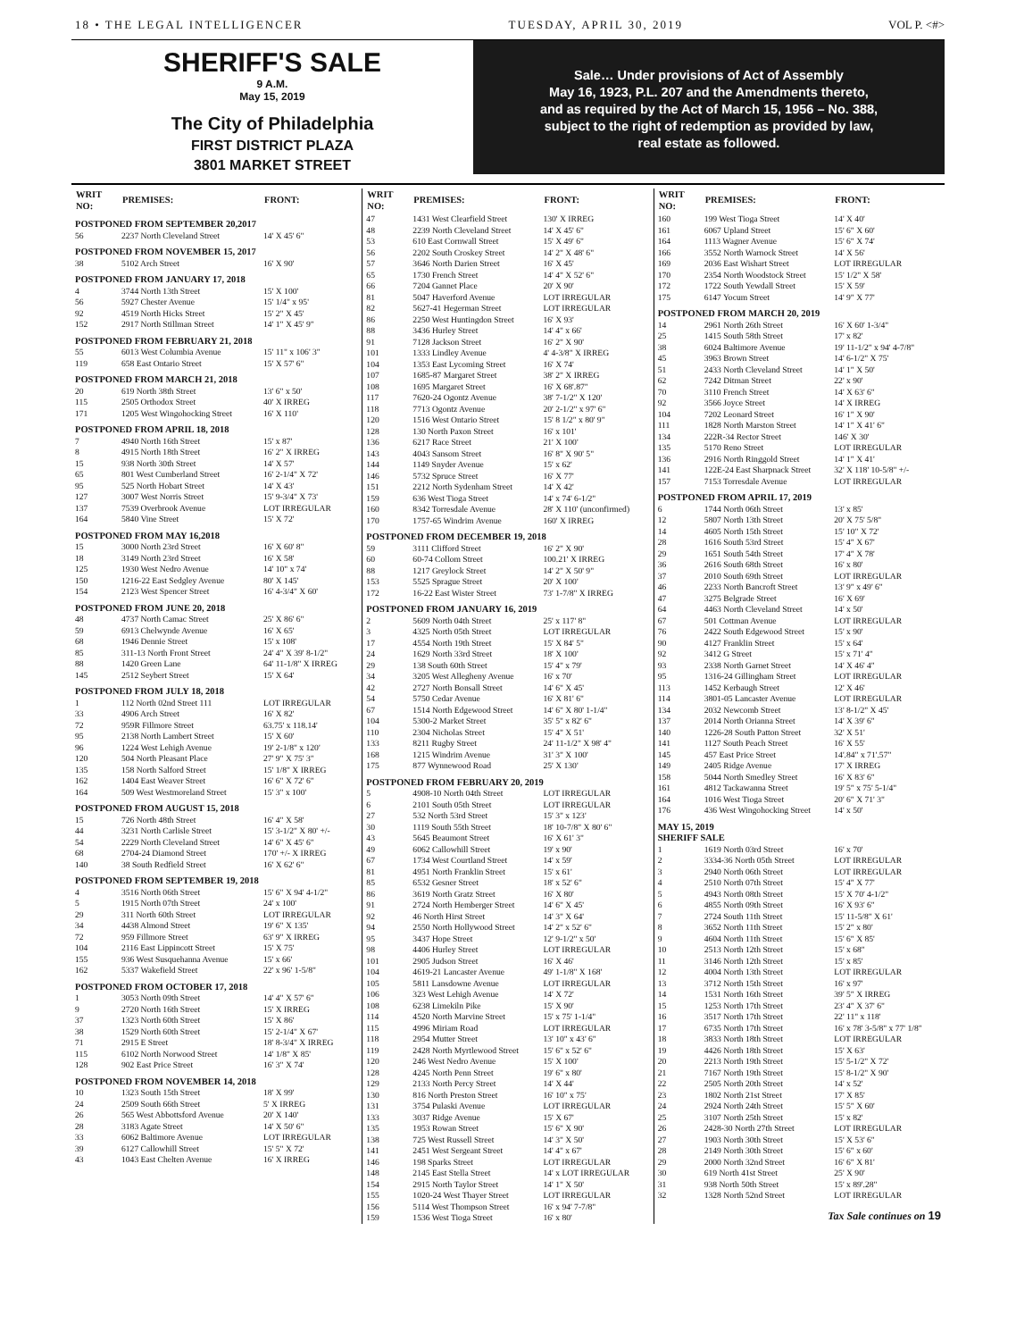18 • THE LEGAL INTELLIGENCER TUESDAY, APRIL 30, 2019 VOL P. <#>
SHERIFF'S SALE
9 A.M.
May 15, 2019
The City of Philadelphia
FIRST DISTRICT PLAZA
3801 MARKET STREET
Sale… Under provisions of Act of Assembly
May 16, 1923, P.L. 207 and the Amendments thereto,
and as required by the Act of March 15, 1956 – No. 388,
subject to the right of redemption as provided by law,
real estate as followed.
| WRIT NO: | PREMISES: | FRONT: |
| --- | --- | --- |
| POSTPONED FROM SEPTEMBER 20,2017 | | |
| 56 | 2237 North Cleveland Street | 14' X 45' 6" |
| POSTPONED FROM NOVEMBER 15, 2017 | | |
| 38 | 5102 Arch Street | 16' X 90' |
| POSTPONED FROM JANUARY 17, 2018 | | |
| 4 | 3744 North 13th Street | 15' X 100' |
| 56 | 5927 Chester Avenue | 15' 1/4" x 95' |
| 92 | 4519 North Hicks Street | 15' 2" X 45' |
| 152 | 2917 North Stillman Street | 14' 1" X 45' 9" |
| POSTPONED FROM FEBRUARY 21, 2018 | | |
| 55 | 6013 West Columbia Avenue | 15' 11" x 106' 3" |
| 119 | 658 East Ontario Street | 15' X 57' 6" |
| POSTPONED FROM MARCH 21, 2018 | | |
| 20 | 619 North 38th Street | 13' 6" x 50' |
| 115 | 2505 Orthodox Street | 40' X IRREG |
| 171 | 1205 West Wingohocking Street | 16' X 110' |
| POSTPONED FROM APRIL 18, 2018 | | |
| 7 | 4940 North 16th Street | 15' x 87' |
| 8 | 4915 North 18th Street | 16' 2" X IRREG |
| 15 | 938 North 30th Street | 14' X 57' |
| 65 | 801 West Cumberland Street | 16' 2-1/4" X 72' |
| 95 | 525 North Hobart Street | 14' X 43' |
| 127 | 3007 West Norris Street | 15' 9-3/4" X 73' |
| 137 | 7539 Overbrook Avenue | LOT IRREGULAR |
| 164 | 5840 Vine Street | 15' X 72' |
| POSTPONED FROM MAY 16,2018 | | |
| 15 | 3000 North 23rd Street | 16' X 60' 8" |
| 18 | 3149 North 23rd Street | 16' X 58' |
| 125 | 1930 West Nedro Avenue | 14' 10" x 74' |
| 150 | 1216-22 East Sedgley Avenue | 80' X 145' |
| 154 | 2123 West Spencer Street | 16' 4-3/4" X 60' |
| POSTPONED FROM JUNE 20, 2018 | | |
| 48 | 4737 North Camac Street | 25' X 86' 6" |
| 59 | 6913 Chelwynde Avenue | 16' X 65' |
| 68 | 1946 Dennie Street | 15' x 108' |
| 85 | 311-13 North Front Street | 24' 4" X 39' 8-1/2" |
| 88 | 1420 Green Lane | 64' 11-1/8" X IRREG |
| 145 | 2512 Seybert Street | 15' X 64' |
| POSTPONED FROM JULY 18, 2018 | | |
| 1 | 112 North 02nd Street 111 | LOT IRREGULAR |
| 33 | 4906 Arch Street | 16' X 82' |
| 72 | 959R Fillmore Street | 63.75' x 118.14' |
| 95 | 2138 North Lambert Street | 15' X 60' |
| 96 | 1224 West Lehigh Avenue | 19' 2-1/8" x 120' |
| 120 | 504 North Pleasant Place | 27' 9" X 75' 3" |
| 135 | 158 North Salford Street | 15' 1/8" X IRREG |
| 162 | 1404 East Weaver Street | 16' 6" X 72' 6" |
| 164 | 509 West Westmoreland Street | 15' 3" x 100' |
| POSTPONED FROM AUGUST 15, 2018 | | |
| 15 | 726 North 48th Street | 16' 4" X 58' |
| 44 | 3231 North Carlisle Street | 15' 3-1/2" X 80' +/- |
| 54 | 2229 North Cleveland Street | 14' 6" X 45' 6" |
| 68 | 2704-24 Diamond Street | 170' +/- X IRREG |
| 140 | 38 South Redfield Street | 16' X 62' 6" |
| POSTPONED FROM SEPTEMBER 19, 2018 | | |
| 4 | 3516 North 06th Street | 15' 6" X 94' 4-1/2" |
| 5 | 1915 North 07th Street | 24' x 100' |
| 29 | 311 North 60th Street | LOT IRREGULAR |
| 34 | 4438 Almond Street | 19' 6" X 135' |
| 72 | 959 Fillmore Street | 63' 9" X IRREG |
| 104 | 2116 East Lippincott Street | 15' X 75' |
| 155 | 936 West Susquehanna Avenue | 15' x 66' |
| 162 | 5337 Wakefield Street | 22' x 96' 1-5/8" |
| POSTPONED FROM OCTOBER 17, 2018 | | |
| 1 | 3053 North 09th Street | 14' 4" X 57' 6" |
| 9 | 2720 North 16th Street | 15' X IRREG |
| 37 | 1323 North 60th Street | 15' X 86' |
| 38 | 1529 North 60th Street | 15' 2-1/4" X 67' |
| 71 | 2915 E Street | 18' 8-3/4" X IRREG |
| 115 | 6102 North Norwood Street | 14' 1/8" X 85' |
| 128 | 902 East Price Street | 16' 3" X 74' |
| POSTPONED FROM NOVEMBER 14, 2018 | | |
| 10 | 1323 South 15th Street | 18' X 99' |
| 24 | 2509 South 66th Street | 5' X IRREG |
| 26 | 565 West Abbottsford Avenue | 20' X 140' |
| 28 | 3183 Agate Street | 14' X 50' 6" |
| 33 | 6062 Baltimore Avenue | LOT IRREGULAR |
| 39 | 6127 Callowhill Street | 15' 5" X 72' |
| 43 | 1043 East Chelten Avenue | 16' X IRREG |
| WRIT NO: | PREMISES: | FRONT: |
| --- | --- | --- |
| 47 | 1431 West Clearfield Street | 130' X IRREG |
| 48 | 2239 North Cleveland Street | 14' X 45' 6" |
| 53 | 610 East Cornwall Street | 15' X 49' 6" |
| 56 | 2202 South Croskey Street | 14' 2" X 48' 6" |
| 57 | 3646 North Darien Street | 16' X 45' |
| 65 | 1730 French Street | 14' 4" X 52' 6" |
| 66 | 7204 Gannet Place | 20' X 90' |
| 81 | 5047 Haverford Avenue | LOT IRREGULAR |
| 82 | 5627-41 Hegerman Street | LOT IRREGULAR |
| 86 | 2250 West Huntingdon Street | 16' X 93' |
| 88 | 3436 Hurley Street | 14' 4" x 66' |
| 91 | 7128 Jackson Street | 16' 2" X 90' |
| 101 | 1333 Lindley Avenue | 4' 4-3/8" X IRREG |
| 104 | 1353 East Lycoming Street | 16' X 74' |
| 107 | 1685-87 Margaret Street | 38' 2" X IRREG |
| 108 | 1695 Margaret Street | 16' X 68'.87" |
| 117 | 7620-24 Ogontz Avenue | 38' 7-1/2" X 120' |
| 118 | 7713 Ogontz Avenue | 20' 2-1/2" x 97' 6" |
| 120 | 1516 West Ontario Street | 15' 8 1/2" x 80' 9" |
| 128 | 130 North Paxon Street | 16' x 101' |
| 136 | 6217 Race Street | 21' X 100' |
| 143 | 4043 Sansom Street | 16' 8" X 90' 5" |
| 144 | 1149 Snyder Avenue | 15' x 62' |
| 146 | 5732 Spruce Street | 16' X 77' |
| 151 | 2212 North Sydenham Street | 14' X 42' |
| 159 | 636 West Tioga Street | 14' x 74' 6-1/2" |
| 160 | 8342 Torresdale Avenue | 28' X 110' (unconfirmed) |
| 170 | 1757-65 Windrim Avenue | 160' X IRREG |
| POSTPONED FROM DECEMBER 19, 2018 | | |
| 59 | 3111 Clifford Street | 16' 2" X 90' |
| 60 | 60-74 Collom Street | 100.21' X IRREG |
| 88 | 1217 Greylock Street | 14' 2" X 50' 9" |
| 153 | 5525 Sprague Street | 20' X 100' |
| 172 | 16-22 East Wister Street | 73' 1-7/8" X IRREG |
| POSTPONED FROM JANUARY 16, 2019 | | |
| 2 | 5609 North 04th Street | 25' x 117' 8" |
| 3 | 4325 North 05th Street | LOT IRREGULAR |
| 17 | 4554 North 19th Street | 15' X 84' 5" |
| 24 | 1629 North 33rd Street | 18' X 100' |
| 29 | 138 South 60th Street | 15' 4" x 79' |
| 34 | 3205 West Allegheny Avenue | 16' x 70' |
| 42 | 2727 North Bonsall Street | 14' 6" X 45' |
| 54 | 5750 Cedar Avenue | 16' X 81' 6" |
| 67 | 1514 North Edgewood Street | 14' 6" X 80' 1-1/4" |
| 104 | 5300-2 Market Street | 35' 5" x 82' 6" |
| 110 | 2304 Nicholas Street | 15' 4" X 51' |
| 133 | 8211 Rugby Street | 24' 11-1/2" X 98' 4" |
| 168 | 1215 Windrim Avenue | 31' 3" X 100' |
| 175 | 877 Wynnewood Road | 25' X 130' |
| POSTPONED FROM FEBRUARY 20, 2019 | | |
| 5 | 4908-10 North 04th Street | LOT IRREGULAR |
| 6 | 2101 South 05th Street | LOT IRREGULAR |
| 27 | 532 North 53rd Street | 15' 3" x 123' |
| 30 | 1119 South 55th Street | 18' 10-7/8" X 80' 6" |
| 43 | 5645 Beaumont Street | 16' X 61' 3" |
| 49 | 6062 Callowhill Street | 19' x 90' |
| 67 | 1734 West Courtland Street | 14' x 59' |
| 81 | 4951 North Franklin Street | 15' x 61' |
| 85 | 6532 Gesner Street | 18' x 52' 6" |
| 86 | 3619 North Gratz Street | 16' X 80' |
| 91 | 2724 North Hemberger Street | 14' 6" X 45' |
| 92 | 46 North Hirst Street | 14' 3" X 64' |
| 94 | 2550 North Hollywood Street | 14' 2" x 52' 6" |
| 95 | 3437 Hope Street | 12' 9-1/2" x 50' |
| 98 | 4406 Hurley Street | LOT IRREGULAR |
| 101 | 2905 Judson Street | 16' X 46' |
| 104 | 4619-21 Lancaster Avenue | 49' 1-1/8" X 168' |
| 105 | 5811 Lansdowne Avenue | LOT IRREGULAR |
| 106 | 323 West Lehigh Avenue | 14' X 72' |
| 108 | 6238 Limekiln Pike | 15' X 90' |
| 114 | 4520 North Marvine Street | 15' x 75' 1-1/4" |
| 115 | 4996 Miriam Road | LOT IRREGULAR |
| 118 | 2954 Mutter Street | 13' 10" x 43' 6" |
| 119 | 2428 North Myrtlewood Street | 15' 6" x 52' 6" |
| 120 | 246 West Nedro Avenue | 15' X 100' |
| 128 | 4245 North Penn Street | 19' 6" x 80' |
| 129 | 2133 North Percy Street | 14' X 44' |
| 130 | 816 North Preston Street | 16' 10" x 75' |
| 131 | 3754 Pulaski Avenue | LOT IRREGULAR |
| 133 | 3037 Ridge Avenue | 15' X 67' |
| 135 | 1953 Rowan Street | 15' 6" X 90' |
| 138 | 725 West Russell Street | 14' 3" X 50' |
| 141 | 2451 West Sergeant Street | 14' 4" x 67' |
| 146 | 198 Sparks Street | LOT IRREGULAR |
| 148 | 2145 East Stella Street | 14' x LOT IRREGULAR |
| 154 | 2915 North Taylor Street | 14' 1" X 50' |
| 155 | 1020-24 West Thayer Street | LOT IRREGULAR |
| 156 | 5114 West Thompson Street | 16' x 94' 7-7/8" |
| 159 | 1536 West Tioga Street | 16' x 80' |
| WRIT NO: | PREMISES: | FRONT: |
| --- | --- | --- |
| 160 | 199 West Tioga Street | 14' X 40' |
| 161 | 6067 Upland Street | 15' 6" X 60' |
| 164 | 1113 Wagner Avenue | 15' 6" X 74' |
| 166 | 3552 North Warnock Street | 14' X 56' |
| 169 | 2036 East Wishart Street | LOT IRREGULAR |
| 170 | 2354 North Woodstock Street | 15' 1/2" X 58' |
| 172 | 1722 South Yewdall Street | 15' X 59' |
| 175 | 6147 Yocum Street | 14' 9" X 77' |
| POSTPONED FROM MARCH 20, 2019 | | |
| 14 | 2961 North 26th Street | 16' X 60' 1-3/4" |
| 25 | 1415 South 58th Street | 17' x 82' |
| 38 | 6024 Baltimore Avenue | 19' 11-1/2" x 94' 4-7/8" |
| 45 | 3963 Brown Street | 14' 6-1/2" X 75' |
| 51 | 2433 North Cleveland Street | 14' 1" X 50' |
| 62 | 7242 Ditman Street | 22' x 90' |
| 70 | 3110 French Street | 14' X 63' 6" |
| 92 | 3566 Joyce Street | 14' X IRREG |
| 104 | 7202 Leonard Street | 16' 1" X 90' |
| 111 | 1828 North Marston Street | 14' 1" X 41' 6" |
| 134 | 222R-34 Rector Street | 146' X 30' |
| 135 | 5170 Reno Street | LOT IRREGULAR |
| 136 | 2916 North Ringgold Street | 14' 1" X 41' |
| 141 | 122E-24 East Sharpnack Street | 32' X 118' 10-5/8" +/- |
| 157 | 7153 Torresdale Avenue | LOT IRREGULAR |
| POSTPONED FROM APRIL 17, 2019 | | |
| 6 | 1744 North 06th Street | 13' x 85' |
| 12 | 5807 North 13th Street | 20' X 75' 5/8" |
| 14 | 4605 North 15th Street | 15' 10" X 72' |
| 28 | 1616 South 53rd Street | 15' 4" X 67' |
| 29 | 1651 South 54th Street | 17' 4" X 78' |
| 36 | 2616 South 68th Street | 16' x 80' |
| 37 | 2010 South 69th Street | LOT IRREGULAR |
| 46 | 2233 North Bancroft Street | 13' 9" x 49' 6" |
| 47 | 3275 Belgrade Street | 16' X 69' |
| 64 | 4463 North Cleveland Street | 14' x 50' |
| 67 | 501 Cottman Avenue | LOT IRREGULAR |
| 76 | 2422 South Edgewood Street | 15' x 90' |
| 90 | 4127 Franklin Street | 15' x 64' |
| 92 | 3412 G Street | 15' x 71' 4" |
| 93 | 2338 North Garnet Street | 14' X 46' 4" |
| 95 | 1316-24 Gillingham Street | LOT IRREGULAR |
| 113 | 1452 Kerbaugh Street | 12' X 46' |
| 114 | 3801-05 Lancaster Avenue | LOT IRREGULAR |
| 134 | 2032 Newcomb Street | 13' 8-1/2" X 45' |
| 137 | 2014 North Orianna Street | 14' X 39' 6" |
| 140 | 1226-28 South Patton Street | 32' X 51' |
| 141 | 1127 South Peach Street | 16' X 55' |
| 145 | 457 East Price Street | 14'.84" x 71'.57" |
| 149 | 2405 Ridge Avenue | 17' X IRREG |
| 158 | 5044 North Smedley Street | 16' X 83' 6" |
| 161 | 4812 Tackawanna Street | 19' 5" x 75' 5-1/4" |
| 164 | 1016 West Tioga Street | 20' 6" X 71' 3" |
| 176 | 436 West Wingohocking Street | 14' x 50' |
| MAY 15, 2019 SHERIFF SALE | | |
| 1 | 1619 North 03rd Street | 16' x 70' |
| 2 | 3334-36 North 05th Street | LOT IRREGULAR |
| 3 | 2940 North 06th Street | LOT IRREGULAR |
| 4 | 2510 North 07th Street | 15' 4" X 77' |
| 5 | 4943 North 08th Street | 15' X 70' 4-1/2" |
| 6 | 4855 North 09th Street | 16' X 93' 6" |
| 7 | 2724 South 11th Street | 15' 11-5/8" X 61' |
| 8 | 3652 North 11th Street | 15' 2" x 80' |
| 9 | 4604 North 11th Street | 15' 6" X 85' |
| 10 | 2513 North 12th Street | 15' x 68" |
| 11 | 3146 North 12th Street | 15' x 85' |
| 12 | 4004 North 13th Street | LOT IRREGULAR |
| 13 | 3712 North 15th Street | 16' x 97' |
| 14 | 1531 North 16th Street | 39' 5" X IRREG |
| 15 | 1253 North 17th Street | 23' 4" X 37' 6" |
| 16 | 3517 North 17th Street | 22' 11" x 118' |
| 17 | 6735 North 17th Street | 16' x 78' 3-5/8" x 77' 1/8" |
| 18 | 3833 North 18th Street | LOT IRREGULAR |
| 19 | 4426 North 18th Street | 15' X 63' |
| 20 | 2213 North 19th Street | 15' 5-1/2" X 72' |
| 21 | 7167 North 19th Street | 15' 8-1/2" X 90' |
| 22 | 2505 North 20th Street | 14' x 52' |
| 23 | 1802 North 21st Street | 17' X 85' |
| 24 | 2924 North 24th Street | 15' 5" X 60' |
| 25 | 3107 North 25th Street | 15' x 82' |
| 26 | 2428-30 North 27th Street | LOT IRREGULAR |
| 27 | 1903 North 30th Street | 15' X 53' 6" |
| 28 | 2149 North 30th Street | 15' 6" x 60' |
| 29 | 2000 North 32nd Street | 16' 6" X 81' |
| 30 | 619 North 41st Street | 25' X 90' |
| 31 | 938 North 50th Street | 15' x 89'.28" |
| 32 | 1328 North 52nd Street | LOT IRREGULAR |
Tax Sale continues on 19